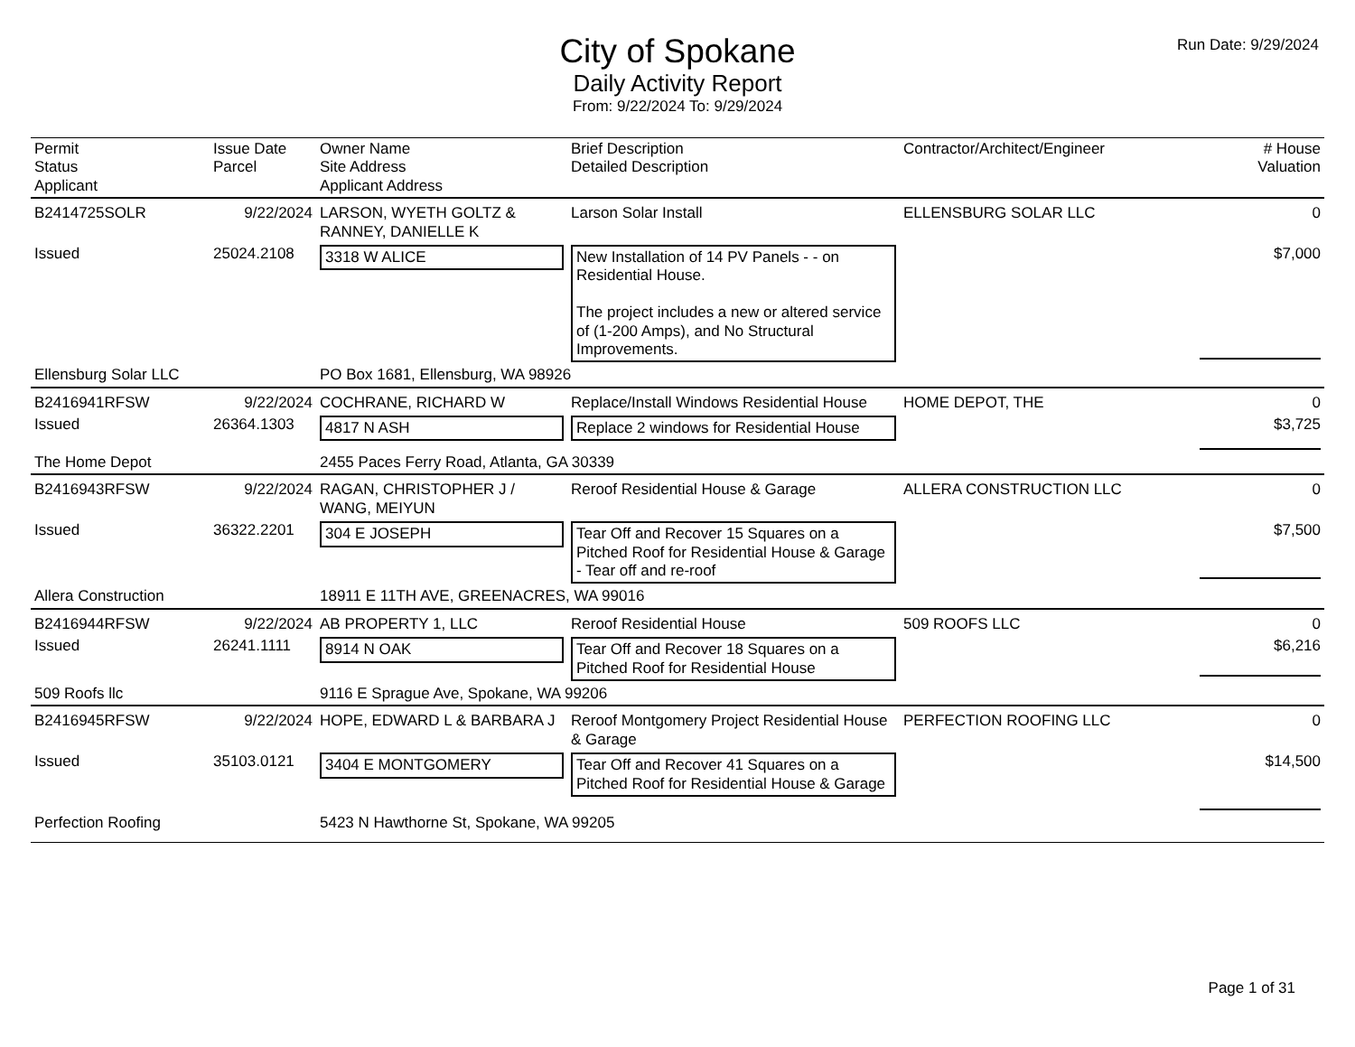City of Spokane
Daily Activity Report
From: 9/22/2024 To: 9/29/2024
Run Date: 9/29/2024
| Permit Status Applicant | Issue Date Parcel | Owner Name Site Address Applicant Address | Brief Description Detailed Description | Contractor/Architect/Engineer | # House Valuation |
| --- | --- | --- | --- | --- | --- |
| B2414725SOLR | 9/22/2024 | LARSON, WYETH GOLTZ & RANNEY, DANIELLE K | Larson Solar Install | ELLENSBURG SOLAR LLC | 0 |
| Issued | 25024.2108 | 3318 W ALICE | New Installation of 14 PV Panels - - on Residential House. The project includes a new or altered service of (1-200 Amps), and No Structural Improvements. | | $7,000 |
| Ellensburg Solar LLC | | PO Box 1681, Ellensburg, WA 98926 | | | |
| B2416941RFSW | 9/22/2024 | COCHRANE, RICHARD W | Replace/Install Windows Residential House | HOME DEPOT, THE | 0 |
| Issued | 26364.1303 | 4817 N ASH | Replace 2 windows for Residential House | | $3,725 |
| The Home Depot | | 2455 Paces Ferry Road, Atlanta, GA 30339 | | | |
| B2416943RFSW | 9/22/2024 | RAGAN, CHRISTOPHER J / WANG, MEIYUN | Reroof Residential House & Garage | ALLERA CONSTRUCTION LLC | 0 |
| Issued | 36322.2201 | 304 E JOSEPH | Tear Off and Recover 15 Squares on a Pitched Roof for Residential House & Garage - Tear off and re-roof | | $7,500 |
| Allera Construction | | 18911 E 11TH AVE, GREENACRES, WA 99016 | | | |
| B2416944RFSW | 9/22/2024 | AB PROPERTY 1, LLC | Reroof Residential House | 509 ROOFS LLC | 0 |
| Issued | 26241.1111 | 8914 N OAK | Tear Off and Recover 18 Squares on a Pitched Roof for Residential House | | $6,216 |
| 509 Roofs llc | | 9116 E Sprague Ave, Spokane, WA 99206 | | | |
| B2416945RFSW | 9/22/2024 | HOPE, EDWARD L & BARBARA J | Reroof Montgomery Project Residential House & Garage | PERFECTION ROOFING LLC | 0 |
| Issued | 35103.0121 | 3404 E MONTGOMERY | Tear Off and Recover 41 Squares on a Pitched Roof for Residential House & Garage | | $14,500 |
| Perfection Roofing | | 5423 N Hawthorne St, Spokane, WA 99205 | | | |
Page 1 of 31